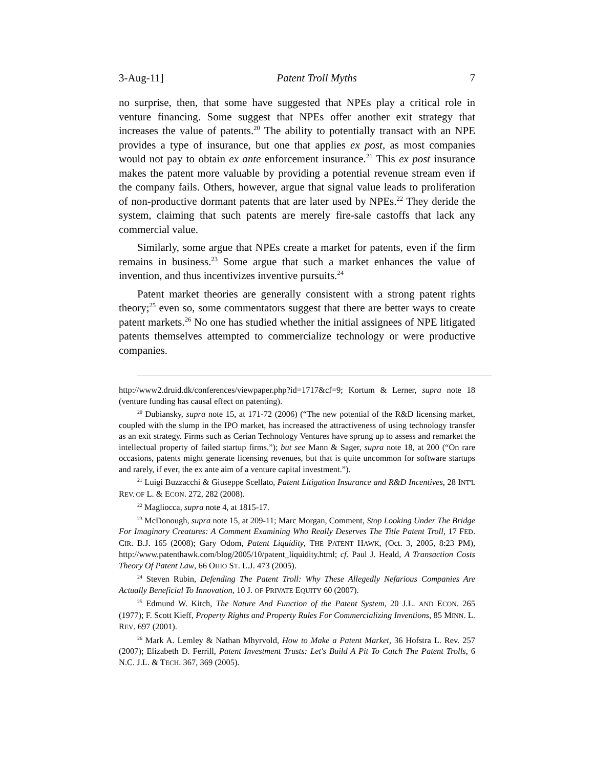3-Aug-11] Patent Troll Myths 7
no surprise, then, that some have suggested that NPEs play a critical role in venture financing. Some suggest that NPEs offer another exit strategy that increases the value of patents.<sup>20</sup> The ability to potentially transact with an NPE provides a type of insurance, but one that applies ex post, as most companies would not pay to obtain ex ante enforcement insurance.<sup>21</sup> This ex post insurance makes the patent more valuable by providing a potential revenue stream even if the company fails. Others, however, argue that signal value leads to proliferation of non-productive dormant patents that are later used by NPEs.<sup>22</sup> They deride the system, claiming that such patents are merely fire-sale castoffs that lack any commercial value.
Similarly, some argue that NPEs create a market for patents, even if the firm remains in business.<sup>23</sup> Some argue that such a market enhances the value of invention, and thus incentivizes inventive pursuits.<sup>24</sup>
Patent market theories are generally consistent with a strong patent rights theory;<sup>25</sup> even so, some commentators suggest that there are better ways to create patent markets.<sup>26</sup> No one has studied whether the initial assignees of NPE litigated patents themselves attempted to commercialize technology or were productive companies.
http://www2.druid.dk/conferences/viewpaper.php?id=1717&cf=9; Kortum & Lerner, supra note 18 (venture funding has causal effect on patenting).
<sup>20</sup> Dubiansky, supra note 15, at 171-72 (2006) (“The new potential of the R&D licensing market, coupled with the slump in the IPO market, has increased the attractiveness of using technology transfer as an exit strategy. Firms such as Cerian Technology Ventures have sprung up to assess and remarket the intellectual property of failed startup firms.”); but see Mann & Sager, supra note 18, at 200 (“On rare occasions, patents might generate licensing revenues, but that is quite uncommon for software startups and rarely, if ever, the ex ante aim of a venture capital investment.”).
<sup>21</sup> Luigi Buzzacchi & Giuseppe Scellato, Patent Litigation Insurance and R&D Incentives, 28 INT'L REV. OF L. & ECON. 272, 282 (2008).
<sup>22</sup> Magliocca, supra note 4, at 1815-17.
<sup>23</sup> McDonough, supra note 15, at 209-11; Marc Morgan, Comment, Stop Looking Under The Bridge For Imaginary Creatures: A Comment Examining Who Really Deserves The Title Patent Troll, 17 FED. CIR. B.J. 165 (2008); Gary Odom, Patent Liquidity, THE PATENT HAWK, (Oct. 3, 2005, 8:23 PM), http://www.patenthawk.com/blog/2005/10/patent_liquidity.html; cf. Paul J. Heald, A Transaction Costs Theory Of Patent Law, 66 OHIO ST. L.J. 473 (2005).
<sup>24</sup> Steven Rubin, Defending The Patent Troll: Why These Allegedly Nefarious Companies Are Actually Beneficial To Innovation, 10 J. OF PRIVATE EQUITY 60 (2007).
<sup>25</sup> Edmund W. Kitch, The Nature And Function of the Patent System, 20 J.L. AND ECON. 265 (1977); F. Scott Kieff, Property Rights and Property Rules For Commercializing Inventions, 85 MINN. L. REV. 697 (2001).
<sup>26</sup> Mark A. Lemley & Nathan Mhyrvold, How to Make a Patent Market, 36 Hofstra L. Rev. 257 (2007); Elizabeth D. Ferrill, Patent Investment Trusts: Let's Build A Pit To Catch The Patent Trolls, 6 N.C. J.L. & TECH. 367, 369 (2005).